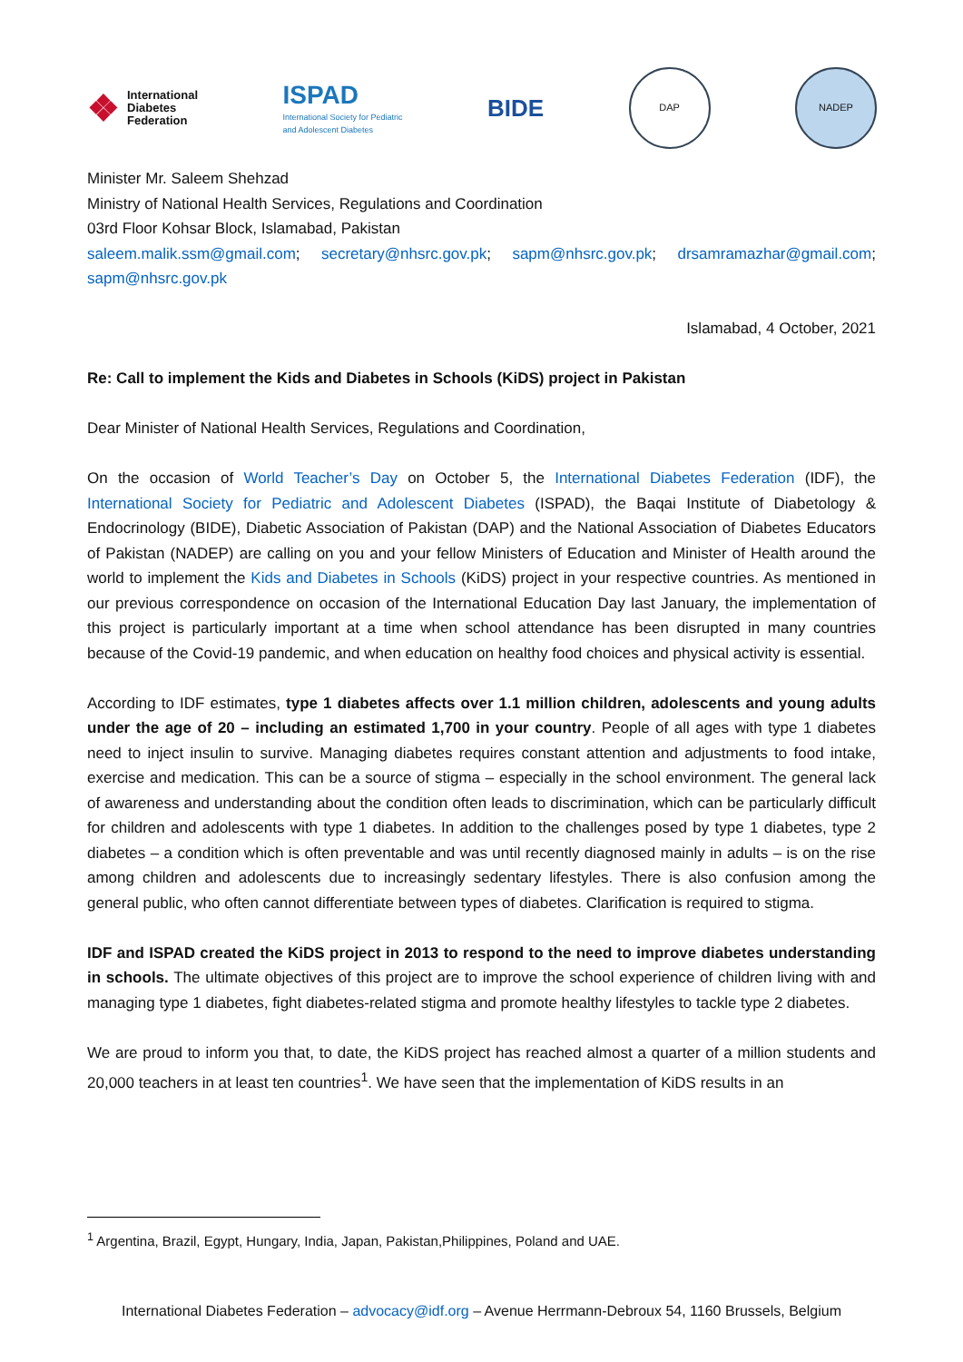❖ International
Diabetes
Federation
ISPAD
International Society for Pediatric
and Adolescent Diabetes
BIDE
DAP NADEP
Minister Mr. Saleem Shehzad
Ministry of National Health Services, Regulations and Coordination
03rd Floor Kohsar Block, Islamabad, Pakistan
saleem.malik.ssm@gmail.com; secretary@nhsrc.gov.pk; sapm@nhsrc.gov.pk; drsamramazhar@gmail.com; sapm@nhsrc.gov.pk
Islamabad, 4 October, 2021
Re: Call to implement the Kids and Diabetes in Schools (KiDS) project in Pakistan
Dear Minister of National Health Services, Regulations and Coordination,
On the occasion of World Teacher’s Day on October 5, the International Diabetes Federation (IDF), the International Society for Pediatric and Adolescent Diabetes (ISPAD), the Baqai Institute of Diabetology & Endocrinology (BIDE), Diabetic Association of Pakistan (DAP) and the National Association of Diabetes Educators of Pakistan (NADEP) are calling on you and your fellow Ministers of Education and Minister of Health around the world to implement the Kids and Diabetes in Schools (KiDS) project in your respective countries. As mentioned in our previous correspondence on occasion of the International Education Day last January, the implementation of this project is particularly important at a time when school attendance has been disrupted in many countries because of the Covid-19 pandemic, and when education on healthy food choices and physical activity is essential.
According to IDF estimates, type 1 diabetes affects over 1.1 million children, adolescents and young adults under the age of 20 – including an estimated 1,700 in your country. People of all ages with type 1 diabetes need to inject insulin to survive. Managing diabetes requires constant attention and adjustments to food intake, exercise and medication. This can be a source of stigma – especially in the school environment. The general lack of awareness and understanding about the condition often leads to discrimination, which can be particularly difficult for children and adolescents with type 1 diabetes. In addition to the challenges posed by type 1 diabetes, type 2 diabetes – a condition which is often preventable and was until recently diagnosed mainly in adults – is on the rise among children and adolescents due to increasingly sedentary lifestyles. There is also confusion among the general public, who often cannot differentiate between types of diabetes. Clarification is required to stigma.
IDF and ISPAD created the KiDS project in 2013 to respond to the need to improve diabetes understanding in schools. The ultimate objectives of this project are to improve the school experience of children living with and managing type 1 diabetes, fight diabetes-related stigma and promote healthy lifestyles to tackle type 2 diabetes.
We are proud to inform you that, to date, the KiDS project has reached almost a quarter of a million students and 20,000 teachers in at least ten countries<sup>1</sup>. We have seen that the implementation of KiDS results in an
<sup>1</sup> Argentina, Brazil, Egypt, Hungary, India, Japan, Pakistan,Philippines, Poland and UAE.
International Diabetes Federation – advocacy@idf.org – Avenue Herrmann-Debroux 54, 1160 Brussels, Belgium